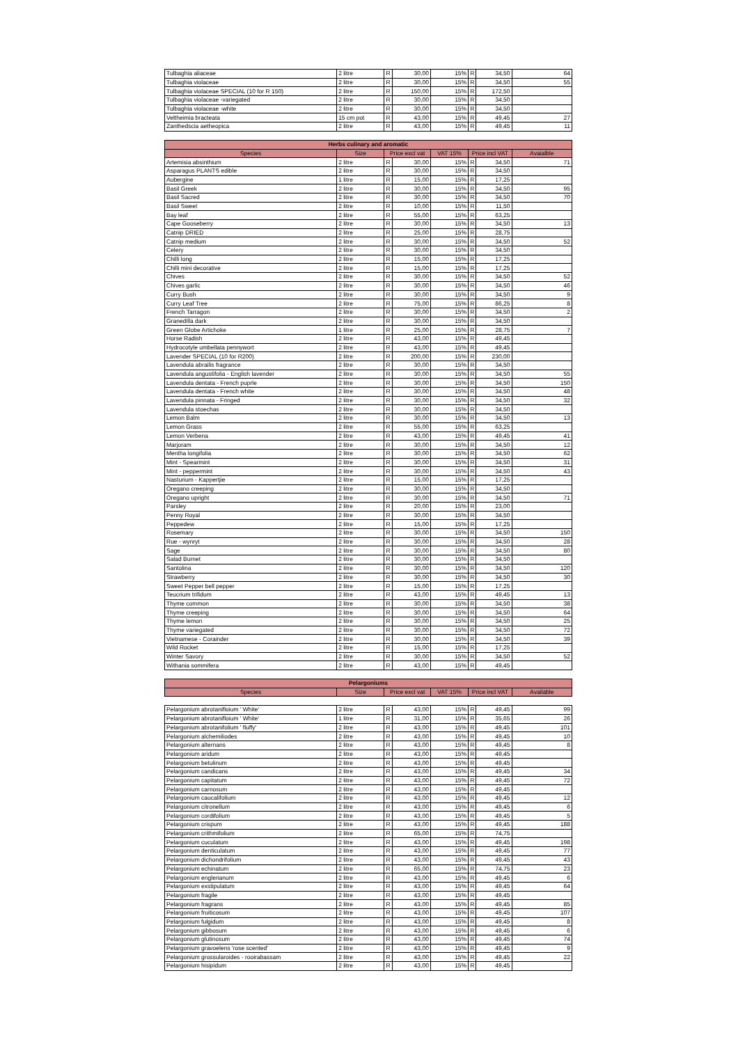| Tulbaghia aliaceae | 2 litre | R | 30,00 | 15% | R | 34,50 | 64 |
| Tulbaghia violaceae | 2 litre | R | 30,00 | 15% | R | 34,50 | 55 |
| Tulbaghia violaceae SPECIAL (10 for R 150) | 2 litre | R | 150,00 | 15% | R | 172,50 | |
| Tulbaghia violaceae -variegated | 2 litre | R | 30,00 | 15% | R | 34,50 | |
| Tulbaghia violaceae -white | 2 litre | R | 30,00 | 15% | R | 34,50 | |
| Veltheimia bracteata | 15 cm pot | R | 43,00 | 15% | R | 49,45 | 27 |
| Zanthedscia aetheopica | 2 litre | R | 43,00 | 15% | R | 49,45 | 11 |
| Herbs culinary and aromatic | | | | | | | |
| --- | --- | --- | --- | --- | --- | --- | --- |
| Species | Size | Price excl vat | | VAT 15% | Price incl VAT | | Avaialble |
| Artemisia absinthium | 2 litre | R | 30,00 | 15% | R | 34,50 | 71 |
| Asparagus PLANTS edible | 2 litre | R | 30,00 | 15% | R | 34,50 | |
| Aubergine | 1 litre | R | 15,00 | 15% | R | 17,25 | |
| Basil Greek | 2 litre | R | 30,00 | 15% | R | 34,50 | 95 |
| Basil Sacred | 2 litre | R | 30,00 | 15% | R | 34,50 | 70 |
| Basil Sweet | 2 litre | R | 10,00 | 15% | R | 11,50 | |
| Bay leaf | 2 litre | R | 55,00 | 15% | R | 63,25 | |
| Cape Gooseberry | 2 litre | R | 30,00 | 15% | R | 34,50 | 13 |
| Catnip DRIED | 2 litre | R | 25,00 | 15% | R | 28,75 | |
| Catnip medium | 2 litre | R | 30,00 | 15% | R | 34,50 | 52 |
| Celery | 2 litre | R | 30,00 | 15% | R | 34,50 | |
| Chilli long | 2 litre | R | 15,00 | 15% | R | 17,25 | |
| Chilli mini decorative | 2 litre | R | 15,00 | 15% | R | 17,25 | |
| Chives | 2 litre | R | 30,00 | 15% | R | 34,50 | 52 |
| Chives garlic | 2 litre | R | 30,00 | 15% | R | 34,50 | 46 |
| Curry Bush | 2 litre | R | 30,00 | 15% | R | 34,50 | 9 |
| Curry Leaf Tree | 2 litre | R | 75,00 | 15% | R | 86,25 | 8 |
| French Tarragon | 2 litre | R | 30,00 | 15% | R | 34,50 | 2 |
| Granedilla dark | 2 litre | R | 30,00 | 15% | R | 34,50 | |
| Green Globe Artichoke | 1 litre | R | 25,00 | 15% | R | 28,75 | 7 |
| Horse Radish | 2 litre | R | 43,00 | 15% | R | 49,45 | |
| Hydrocotyle umbellata pennywort | 2 litre | R | 43,00 | 15% | R | 49,45 | |
| Lavender SPECIAL (10 for R200) | 2 litre | R | 200,00 | 15% | R | 230,00 | |
| Lavendula abrailis fragrance | 2 litre | R | 30,00 | 15% | R | 34,50 | |
| Lavendula angustifolia - English lavender | 2 litre | R | 30,00 | 15% | R | 34,50 | 55 |
| Lavendula dentata - French puprle | 2 litre | R | 30,00 | 15% | R | 34,50 | 150 |
| Lavendula dentata - French white | 2 litre | R | 30,00 | 15% | R | 34,50 | 48 |
| Lavendula pinnata - Fringed | 2 litre | R | 30,00 | 15% | R | 34,50 | 32 |
| Lavendula stoechas | 2 litre | R | 30,00 | 15% | R | 34,50 | |
| Lemon Balm | 2 litre | R | 30,00 | 15% | R | 34,50 | 13 |
| Lemon Grass | 2 litre | R | 55,00 | 15% | R | 63,25 | |
| Lemon Verbena | 2 litre | R | 43,00 | 15% | R | 49,45 | 41 |
| Marjoram | 2 litre | R | 30,00 | 15% | R | 34,50 | 12 |
| Mentha longifolia | 2 litre | R | 30,00 | 15% | R | 34,50 | 62 |
| Mint - Spearmint | 2 litre | R | 30,00 | 15% | R | 34,50 | 31 |
| Mint - peppermint | 2 litre | R | 30,00 | 15% | R | 34,50 | 43 |
| Nasturium - Kappertjie | 2 litre | R | 15,00 | 15% | R | 17,25 | |
| Oregano creeping | 2 litre | R | 30,00 | 15% | R | 34,50 | |
| Oregano upright | 2 litre | R | 30,00 | 15% | R | 34,50 | 71 |
| Parsley | 2 litre | R | 20,00 | 15% | R | 23,00 | |
| Penny Royal | 2 litre | R | 30,00 | 15% | R | 34,50 | |
| Peppedew | 2 litre | R | 15,00 | 15% | R | 17,25 | |
| Rosemary | 2 litre | R | 30,00 | 15% | R | 34,50 | 150 |
| Rue - wynryt | 2 litre | R | 30,00 | 15% | R | 34,50 | 28 |
| Sage | 2 litre | R | 30,00 | 15% | R | 34,50 | 80 |
| Salad Burnet | 2 litre | R | 30,00 | 15% | R | 34,50 | |
| Santolina | 2 litre | R | 30,00 | 15% | R | 34,50 | 120 |
| Strawberry | 2 litre | R | 30,00 | 15% | R | 34,50 | 30 |
| Sweet Pepper bell pepper | 2 litre | R | 15,00 | 15% | R | 17,25 | |
| Teucrium trifidum | 2 litre | R | 43,00 | 15% | R | 49,45 | 13 |
| Thyme common | 2 litre | R | 30,00 | 15% | R | 34,50 | 38 |
| Thyme creeping | 2 litre | R | 30,00 | 15% | R | 34,50 | 64 |
| Thyme lemon | 2 litre | R | 30,00 | 15% | R | 34,50 | 25 |
| Thyme variegated | 2 litre | R | 30,00 | 15% | R | 34,50 | 72 |
| Vietnamese - Corainder | 2 litre | R | 30,00 | 15% | R | 34,50 | 39 |
| Wild Rocket | 2 litre | R | 15,00 | 15% | R | 17,25 | |
| Winter Savory | 2 litre | R | 30,00 | 15% | R | 34,50 | 52 |
| Withania sommifera | 2 litre | R | 43,00 | 15% | R | 49,45 | |
| Pelargoniums | | | | | | | |
| --- | --- | --- | --- | --- | --- | --- | --- |
| Species | Size | Price excl vat | | VAT 15% | Price incl VAT | | Available |
| Pelargonium abrotanifloium ' White' | 2 litre | R | 43,00 | 15% | R | 49,45 | 99 |
| Pelargonium abrotanifloium ' White' | 1 litre | R | 31,00 | 15% | R | 35,65 | 26 |
| Pelargonium abrotanifolium ' fluffy' | 2 litre | R | 43,00 | 15% | R | 49,45 | 101 |
| Pelargonium alchemiliodes | 2 litre | R | 43,00 | 15% | R | 49,45 | 10 |
| Pelargonium alternans | 2 litre | R | 43,00 | 15% | R | 49,45 | 8 |
| Pelargonium aridum | 2 litre | R | 43,00 | 15% | R | 49,45 | |
| Pelargonium betulinum | 2 litre | R | 43,00 | 15% | R | 49,45 | |
| Pelargonium candicans | 2 litre | R | 43,00 | 15% | R | 49,45 | 34 |
| Pelargonium capitatum | 2 litre | R | 43,00 | 15% | R | 49,45 | 72 |
| Pelargonium carnosum | 2 litre | R | 43,00 | 15% | R | 49,45 | |
| Pelargonium caucalifolium | 2 litre | R | 43,00 | 15% | R | 49,45 | 12 |
| Pelargonium citronellum | 2 litre | R | 43,00 | 15% | R | 49,45 | 6 |
| Pelargonium cordifolium | 2 litre | R | 43,00 | 15% | R | 49,45 | 5 |
| Pelargonium crispum | 2 litre | R | 43,00 | 15% | R | 49,45 | 188 |
| Pelargonium crithmifolium | 2 litre | R | 65,00 | 15% | R | 74,75 | |
| Pelargonium cuculatum | 2 litre | R | 43,00 | 15% | R | 49,45 | 198 |
| Pelargonium denticulatum | 2 litre | R | 43,00 | 15% | R | 49,45 | 77 |
| Pelargonium dichondrifolium | 2 litre | R | 43,00 | 15% | R | 49,45 | 43 |
| Pelargonium echinatum | 2 litre | R | 65,00 | 15% | R | 74,75 | 23 |
| Pelargonium englerianum | 2 litre | R | 43,00 | 15% | R | 49,45 | 6 |
| Pelargonium exstipulatum | 2 litre | R | 43,00 | 15% | R | 49,45 | 64 |
| Pelargonium fragile | 2 litre | R | 43,00 | 15% | R | 49,45 | |
| Pelargonium fragrans | 2 litre | R | 43,00 | 15% | R | 49,45 | 85 |
| Pelargonium fruiticosum | 2 litre | R | 43,00 | 15% | R | 49,45 | 107 |
| Pelargonium fulgidum | 2 litre | R | 43,00 | 15% | R | 49,45 | 8 |
| Pelargonium gibbosum | 2 litre | R | 43,00 | 15% | R | 49,45 | 6 |
| Pelargonium glutinosum | 2 litre | R | 43,00 | 15% | R | 49,45 | 74 |
| Pelargonium gravoelens 'rose scented' | 2 litre | R | 43,00 | 15% | R | 49,45 | 9 |
| Pelargonium grossularoides - rooirabassam | 2 litre | R | 43,00 | 15% | R | 49,45 | 22 |
| Pelargonium hisipidum | 2 litre | R | 43,00 | 15% | R | 49,45 | |